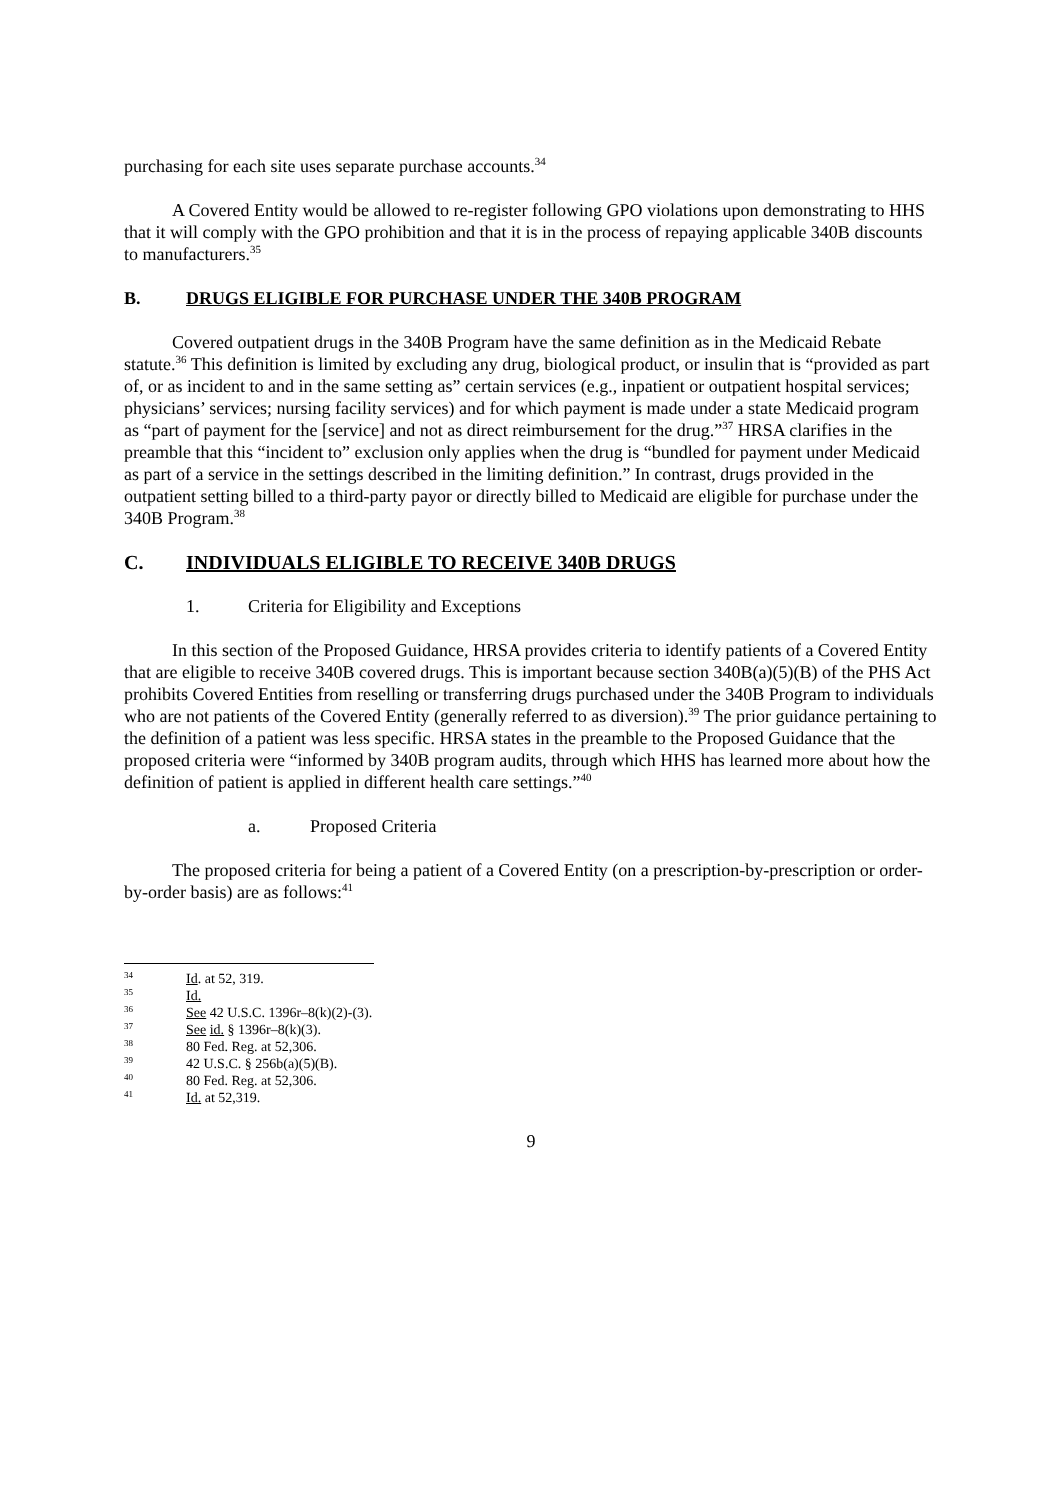purchasing for each site uses separate purchase accounts.<sup>34</sup>
A Covered Entity would be allowed to re-register following GPO violations upon demonstrating to HHS that it will comply with the GPO prohibition and that it is in the process of repaying applicable 340B discounts to manufacturers.<sup>35</sup>
B. DRUGS ELIGIBLE FOR PURCHASE UNDER THE 340B PROGRAM
Covered outpatient drugs in the 340B Program have the same definition as in the Medicaid Rebate statute.<sup>36</sup> This definition is limited by excluding any drug, biological product, or insulin that is “provided as part of, or as incident to and in the same setting as” certain services (e.g., inpatient or outpatient hospital services; physicians’ services; nursing facility services) and for which payment is made under a state Medicaid program as “part of payment for the [service] and not as direct reimbursement for the drug.”<sup>37</sup> HRSA clarifies in the preamble that this “incident to” exclusion only applies when the drug is “bundled for payment under Medicaid as part of a service in the settings described in the limiting definition.” In contrast, drugs provided in the outpatient setting billed to a third-party payor or directly billed to Medicaid are eligible for purchase under the 340B Program.<sup>38</sup>
C. INDIVIDUALS ELIGIBLE TO RECEIVE 340B DRUGS
1. Criteria for Eligibility and Exceptions
In this section of the Proposed Guidance, HRSA provides criteria to identify patients of a Covered Entity that are eligible to receive 340B covered drugs. This is important because section 340B(a)(5)(B) of the PHS Act prohibits Covered Entities from reselling or transferring drugs purchased under the 340B Program to individuals who are not patients of the Covered Entity (generally referred to as diversion).<sup>39</sup> The prior guidance pertaining to the definition of a patient was less specific. HRSA states in the preamble to the Proposed Guidance that the proposed criteria were “informed by 340B program audits, through which HHS has learned more about how the definition of patient is applied in different health care settings.”<sup>40</sup>
a. Proposed Criteria
The proposed criteria for being a patient of a Covered Entity (on a prescription-by-prescription or order-by-order basis) are as follows:<sup>41</sup>
<sup>34</sup> Id. at 52, 319.
<sup>35</sup> Id.
<sup>36</sup> See 42 U.S.C. 1396r–8(k)(2)-(3).
<sup>37</sup> See id. § 1396r–8(k)(3).
<sup>38</sup> 80 Fed. Reg. at 52,306.
<sup>39</sup> 42 U.S.C. § 256b(a)(5)(B).
<sup>40</sup> 80 Fed. Reg. at 52,306.
<sup>41</sup> Id. at 52,319.
9